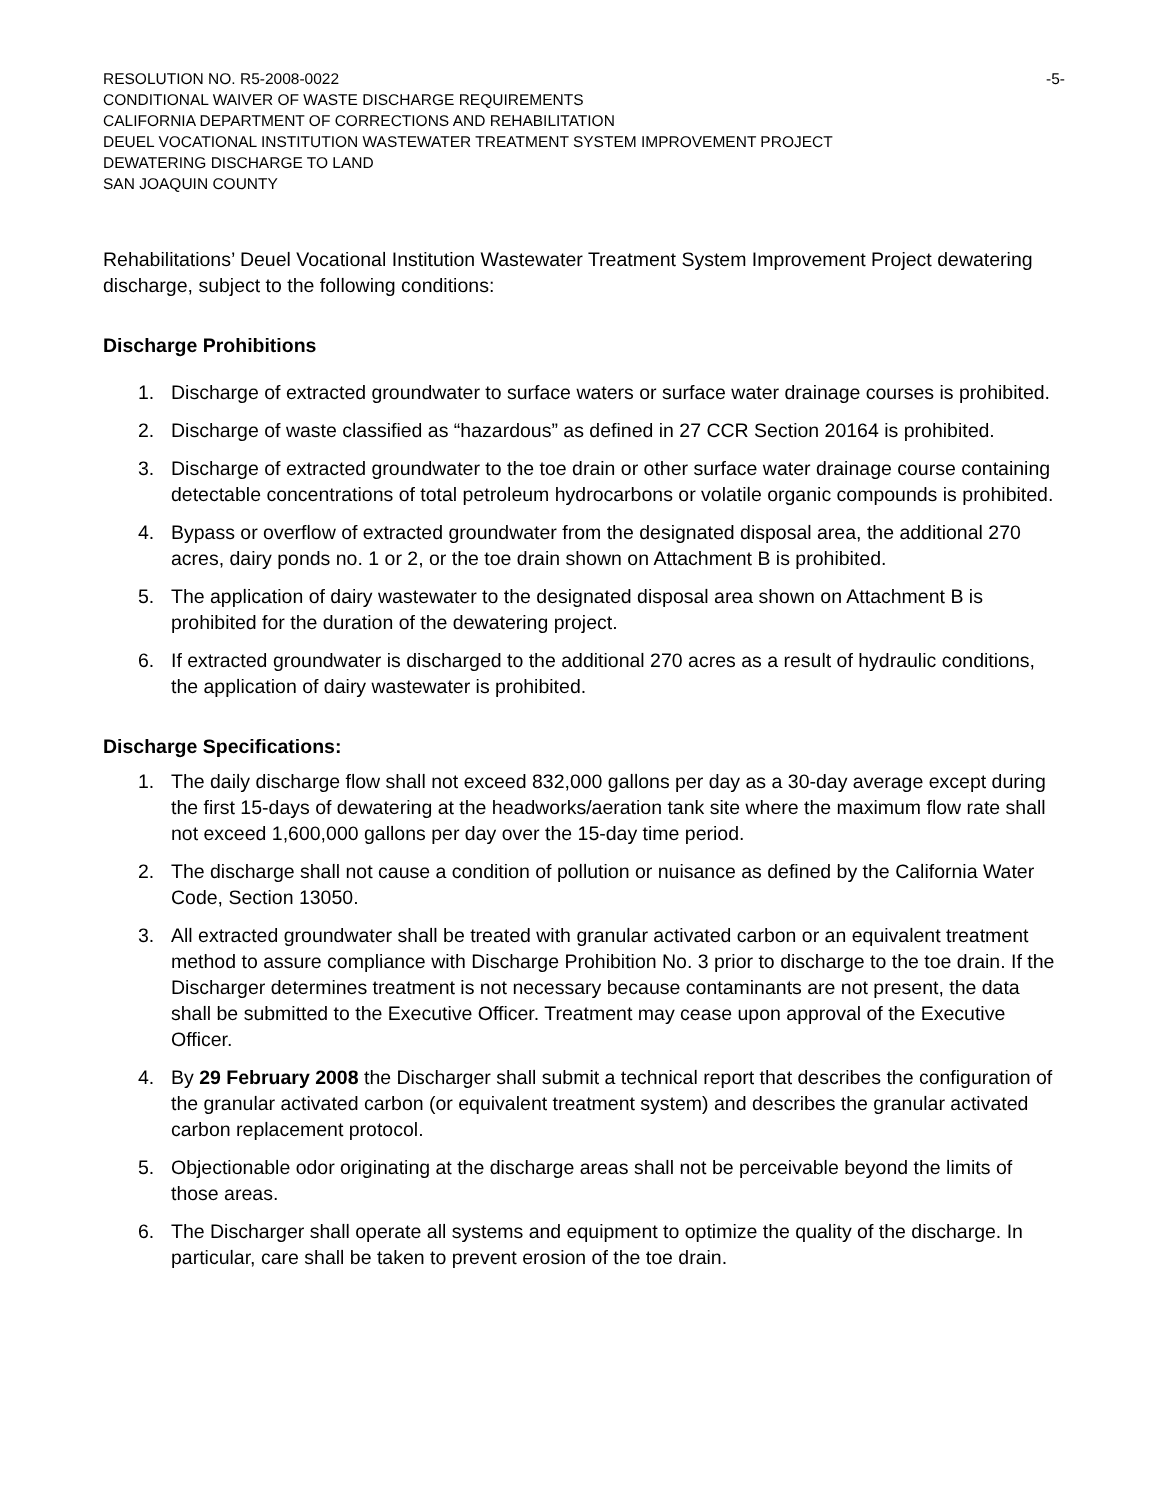RESOLUTION NO. R5-2008-0022 -5-
CONDITIONAL WAIVER OF WASTE DISCHARGE REQUIREMENTS
CALIFORNIA DEPARTMENT OF CORRECTIONS AND REHABILITATION
DEUEL VOCATIONAL INSTITUTION WASTEWATER TREATMENT SYSTEM IMPROVEMENT PROJECT
DEWATERING DISCHARGE TO LAND
SAN JOAQUIN COUNTY
Rehabilitations’ Deuel Vocational Institution Wastewater Treatment System Improvement Project dewatering discharge, subject to the following conditions:
Discharge Prohibitions
1. Discharge of extracted groundwater to surface waters or surface water drainage courses is prohibited.
2. Discharge of waste classified as “hazardous” as defined in 27 CCR Section 20164 is prohibited.
3. Discharge of extracted groundwater to the toe drain or other surface water drainage course containing detectable concentrations of total petroleum hydrocarbons or volatile organic compounds is prohibited.
4. Bypass or overflow of extracted groundwater from the designated disposal area, the additional 270 acres, dairy ponds no. 1 or 2, or the toe drain shown on Attachment B is prohibited.
5. The application of dairy wastewater to the designated disposal area shown on Attachment B is prohibited for the duration of the dewatering project.
6. If extracted groundwater is discharged to the additional 270 acres as a result of hydraulic conditions, the application of dairy wastewater is prohibited.
Discharge Specifications:
1. The daily discharge flow shall not exceed 832,000 gallons per day as a 30-day average except during the first 15-days of dewatering at the headworks/aeration tank site where the maximum flow rate shall not exceed 1,600,000 gallons per day over the 15-day time period.
2. The discharge shall not cause a condition of pollution or nuisance as defined by the California Water Code, Section 13050.
3. All extracted groundwater shall be treated with granular activated carbon or an equivalent treatment method to assure compliance with Discharge Prohibition No. 3 prior to discharge to the toe drain. If the Discharger determines treatment is not necessary because contaminants are not present, the data shall be submitted to the Executive Officer. Treatment may cease upon approval of the Executive Officer.
4. By 29 February 2008 the Discharger shall submit a technical report that describes the configuration of the granular activated carbon (or equivalent treatment system) and describes the granular activated carbon replacement protocol.
5. Objectionable odor originating at the discharge areas shall not be perceivable beyond the limits of those areas.
6. The Discharger shall operate all systems and equipment to optimize the quality of the discharge. In particular, care shall be taken to prevent erosion of the toe drain.